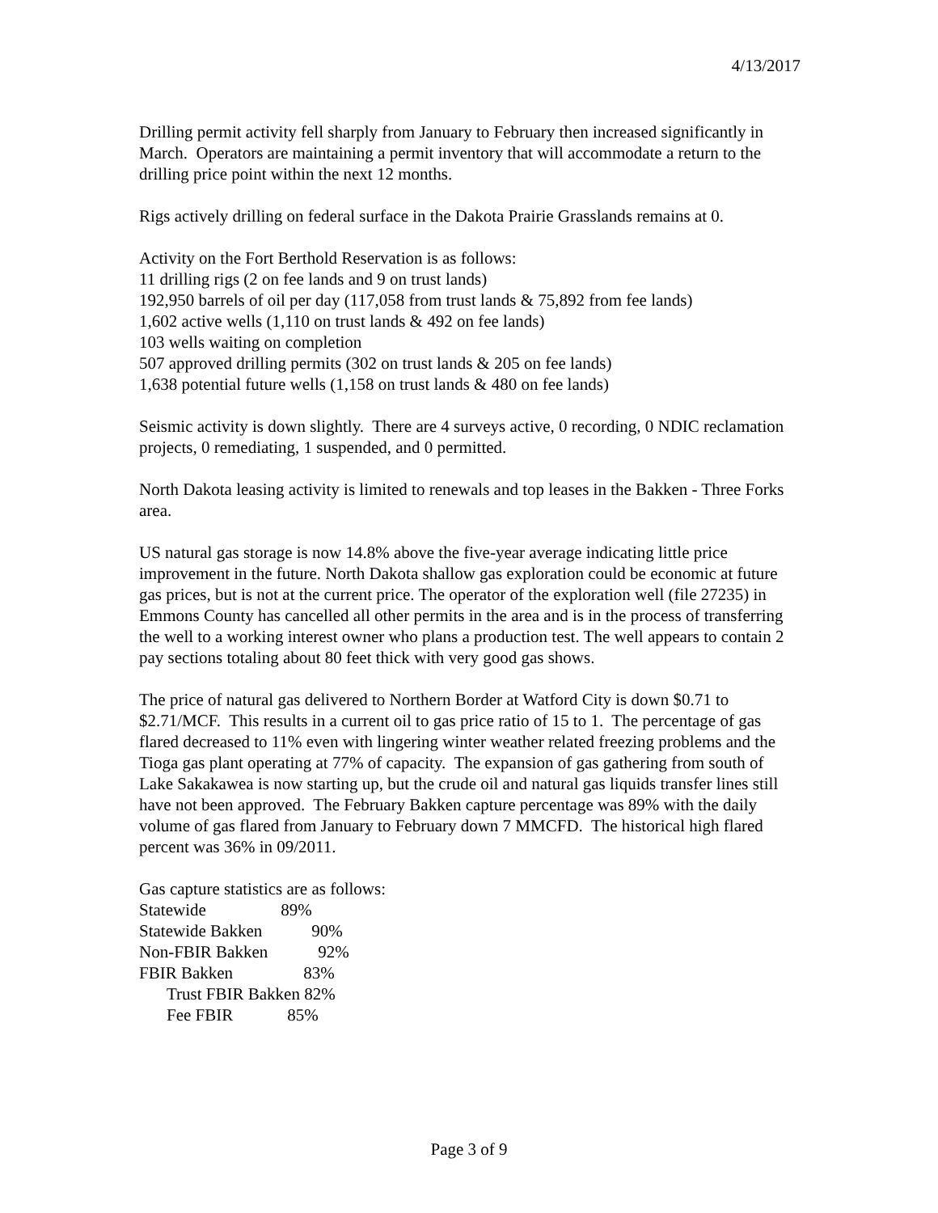4/13/2017
Drilling permit activity fell sharply from January to February then increased significantly in March. Operators are maintaining a permit inventory that will accommodate a return to the drilling price point within the next 12 months.
Rigs actively drilling on federal surface in the Dakota Prairie Grasslands remains at 0.
Activity on the Fort Berthold Reservation is as follows:
11 drilling rigs (2 on fee lands and 9 on trust lands)
192,950 barrels of oil per day (117,058 from trust lands & 75,892 from fee lands)
1,602 active wells (1,110 on trust lands & 492 on fee lands)
103 wells waiting on completion
507 approved drilling permits (302 on trust lands & 205 on fee lands)
1,638 potential future wells (1,158 on trust lands & 480 on fee lands)
Seismic activity is down slightly. There are 4 surveys active, 0 recording, 0 NDIC reclamation projects, 0 remediating, 1 suspended, and 0 permitted.
North Dakota leasing activity is limited to renewals and top leases in the Bakken - Three Forks area.
US natural gas storage is now 14.8% above the five-year average indicating little price improvement in the future. North Dakota shallow gas exploration could be economic at future gas prices, but is not at the current price. The operator of the exploration well (file 27235) in Emmons County has cancelled all other permits in the area and is in the process of transferring the well to a working interest owner who plans a production test. The well appears to contain 2 pay sections totaling about 80 feet thick with very good gas shows.
The price of natural gas delivered to Northern Border at Watford City is down $0.71 to $2.71/MCF. This results in a current oil to gas price ratio of 15 to 1. The percentage of gas flared decreased to 11% even with lingering winter weather related freezing problems and the Tioga gas plant operating at 77% of capacity. The expansion of gas gathering from south of Lake Sakakawea is now starting up, but the crude oil and natural gas liquids transfer lines still have not been approved. The February Bakken capture percentage was 89% with the daily volume of gas flared from January to February down 7 MMCFD. The historical high flared percent was 36% in 09/2011.
Gas capture statistics are as follows:
Statewide 89%
Statewide Bakken 90%
Non-FBIR Bakken 92%
FBIR Bakken 83%
Trust FBIR Bakken 82%
Fee FBIR 85%
Page 3 of 9